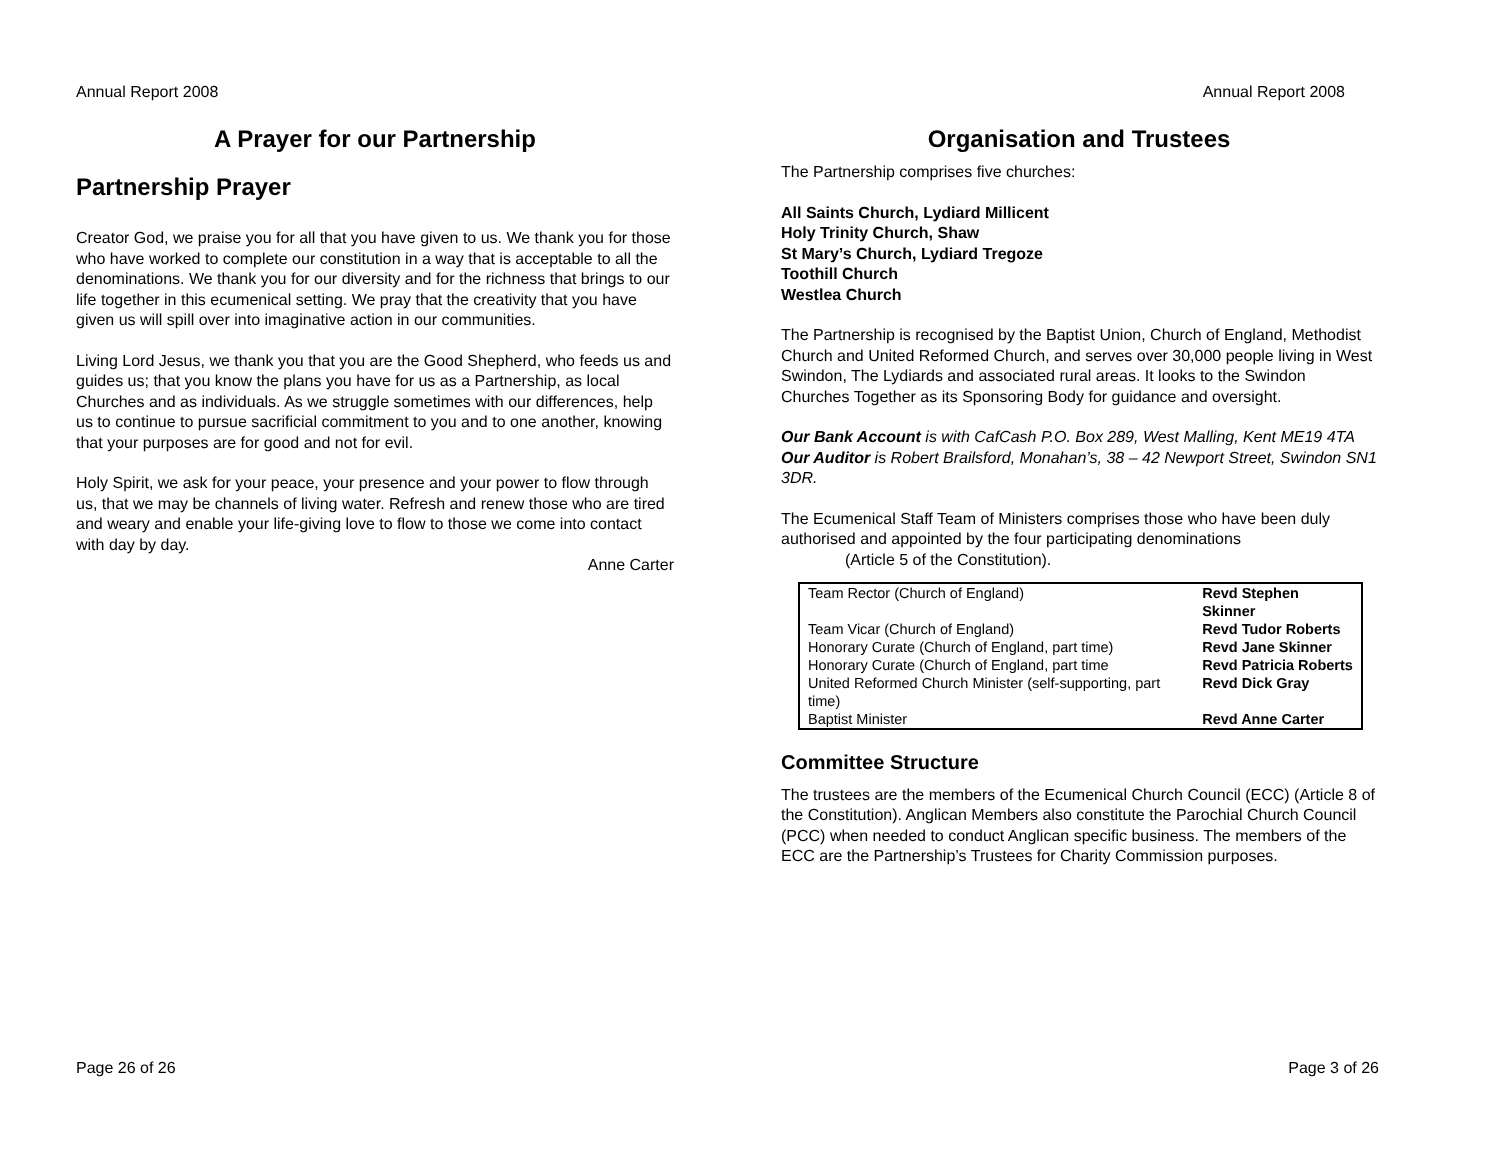Annual Report 2008
A Prayer for our Partnership
Partnership Prayer
Creator God, we praise you for all that you have given to us. We thank you for those who have worked to complete our constitution in a way that is acceptable to all the denominations. We thank you for our diversity and for the richness that brings to our life together in this ecumenical setting. We pray that the creativity that you have given us will spill over into imaginative action in our communities.
Living Lord Jesus, we thank you that you are the Good Shepherd, who feeds us and guides us; that you know the plans you have for us as a Partnership, as local Churches and as individuals. As we struggle sometimes with our differences, help us to continue to pursue sacrificial commitment to you and to one another, knowing that your purposes are for good and not for evil.
Holy Spirit, we ask for your peace, your presence and your power to flow through us, that we may be channels of living water. Refresh and renew those who are tired and weary and enable your life-giving love to flow to those we come into contact with day by day.
Anne Carter
Page 26 of 26
Annual Report 2008
Organisation and Trustees
The Partnership comprises five churches:
All Saints Church, Lydiard Millicent
Holy Trinity Church, Shaw
St Mary’s Church, Lydiard Tregoze
Toothill Church
Westlea Church
The Partnership is recognised by the Baptist Union, Church of England, Methodist Church and United Reformed Church, and serves over 30,000 people living in West Swindon, The Lydiards and associated rural areas. It looks to the Swindon Churches Together as its Sponsoring Body for guidance and oversight.
Our Bank Account is with CafCash P.O. Box 289, West Malling, Kent ME19 4TA
Our Auditor is Robert Brailsford, Monahan’s, 38 – 42 Newport Street, Swindon SN1 3DR.
The Ecumenical Staff Team of Ministers comprises those who have been duly authorised and appointed by the four participating denominations
(Article 5 of the Constitution).
| Team Rector (Church of England) | Revd Stephen Skinner |
| Team Vicar (Church of England) | Revd Tudor Roberts |
| Honorary Curate (Church of England, part time) | Revd Jane Skinner |
| Honorary Curate (Church of England, part time | Revd Patricia Roberts |
| United Reformed Church Minister (self-supporting, part time) | Revd Dick Gray |
| Baptist Minister | Revd Anne Carter |
Committee Structure
The trustees are the members of the Ecumenical Church Council (ECC) (Article 8 of the Constitution). Anglican Members also constitute the Parochial Church Council (PCC) when needed to conduct Anglican specific business. The members of the ECC are the Partnership’s Trustees for Charity Commission purposes.
Page 3 of 26